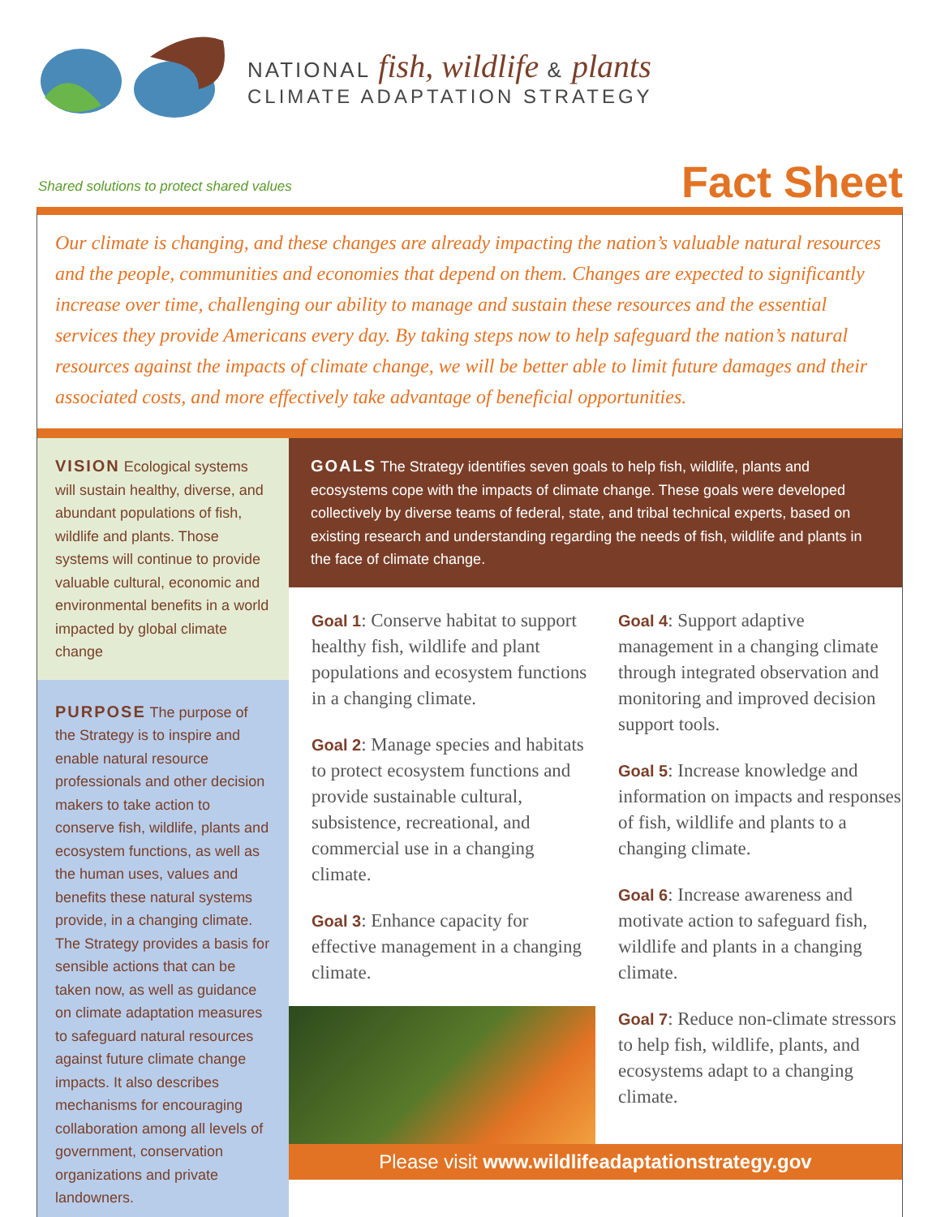NATIONAL fish, wildlife & plants
CLIMATE ADAPTATION STRATEGY
Shared solutions to protect shared values Fact Sheet
Our climate is changing, and these changes are already impacting the nation’s valuable natural resources and the people, communities and economies that depend on them. Changes are expected to significantly increase over time, challenging our ability to manage and sustain these resources and the essential services they provide Americans every day. By taking steps now to help safeguard the nation’s natural resources against the impacts of climate change, we will be better able to limit future damages and their associated costs, and more effectively take advantage of beneficial opportunities.
VISION Ecological systems will sustain healthy, diverse, and abundant populations of fish, wildlife and plants. Those systems will continue to provide valuable cultural, economic and environmental benefits in a world impacted by global climate change
PURPOSE The purpose of the Strategy is to inspire and enable natural resource professionals and other decision makers to take action to conserve fish, wildlife, plants and ecosystem functions, as well as the human uses, values and benefits these natural systems provide, in a changing climate. The Strategy provides a basis for sensible actions that can be taken now, as well as guidance on climate adaptation measures to safeguard natural resources against future climate change impacts. It also describes mechanisms for encouraging collaboration among all levels of government, conservation organizations and private landowners.
GOALS The Strategy identifies seven goals to help fish, wildlife, plants and ecosystems cope with the impacts of climate change. These goals were developed collectively by diverse teams of federal, state, and tribal technical experts, based on existing research and understanding regarding the needs of fish, wildlife and plants in the face of climate change.
Goal 1: Conserve habitat to support healthy fish, wildlife and plant populations and ecosystem functions in a changing climate.
Goal 2: Manage species and habitats to protect ecosystem functions and provide sustainable cultural, subsistence, recreational, and commercial use in a changing climate.
Goal 3: Enhance capacity for effective management in a changing climate.
Goal 4: Support adaptive management in a changing climate through integrated observation and monitoring and improved decision support tools.
Goal 5: Increase knowledge and information on impacts and responses of fish, wildlife and plants to a changing climate.
Goal 6: Increase awareness and motivate action to safeguard fish, wildlife and plants in a changing climate.
Goal 7: Reduce non-climate stressors to help fish, wildlife, plants, and ecosystems adapt to a changing climate.
Please visit www.wildlifeadaptationstrategy.gov